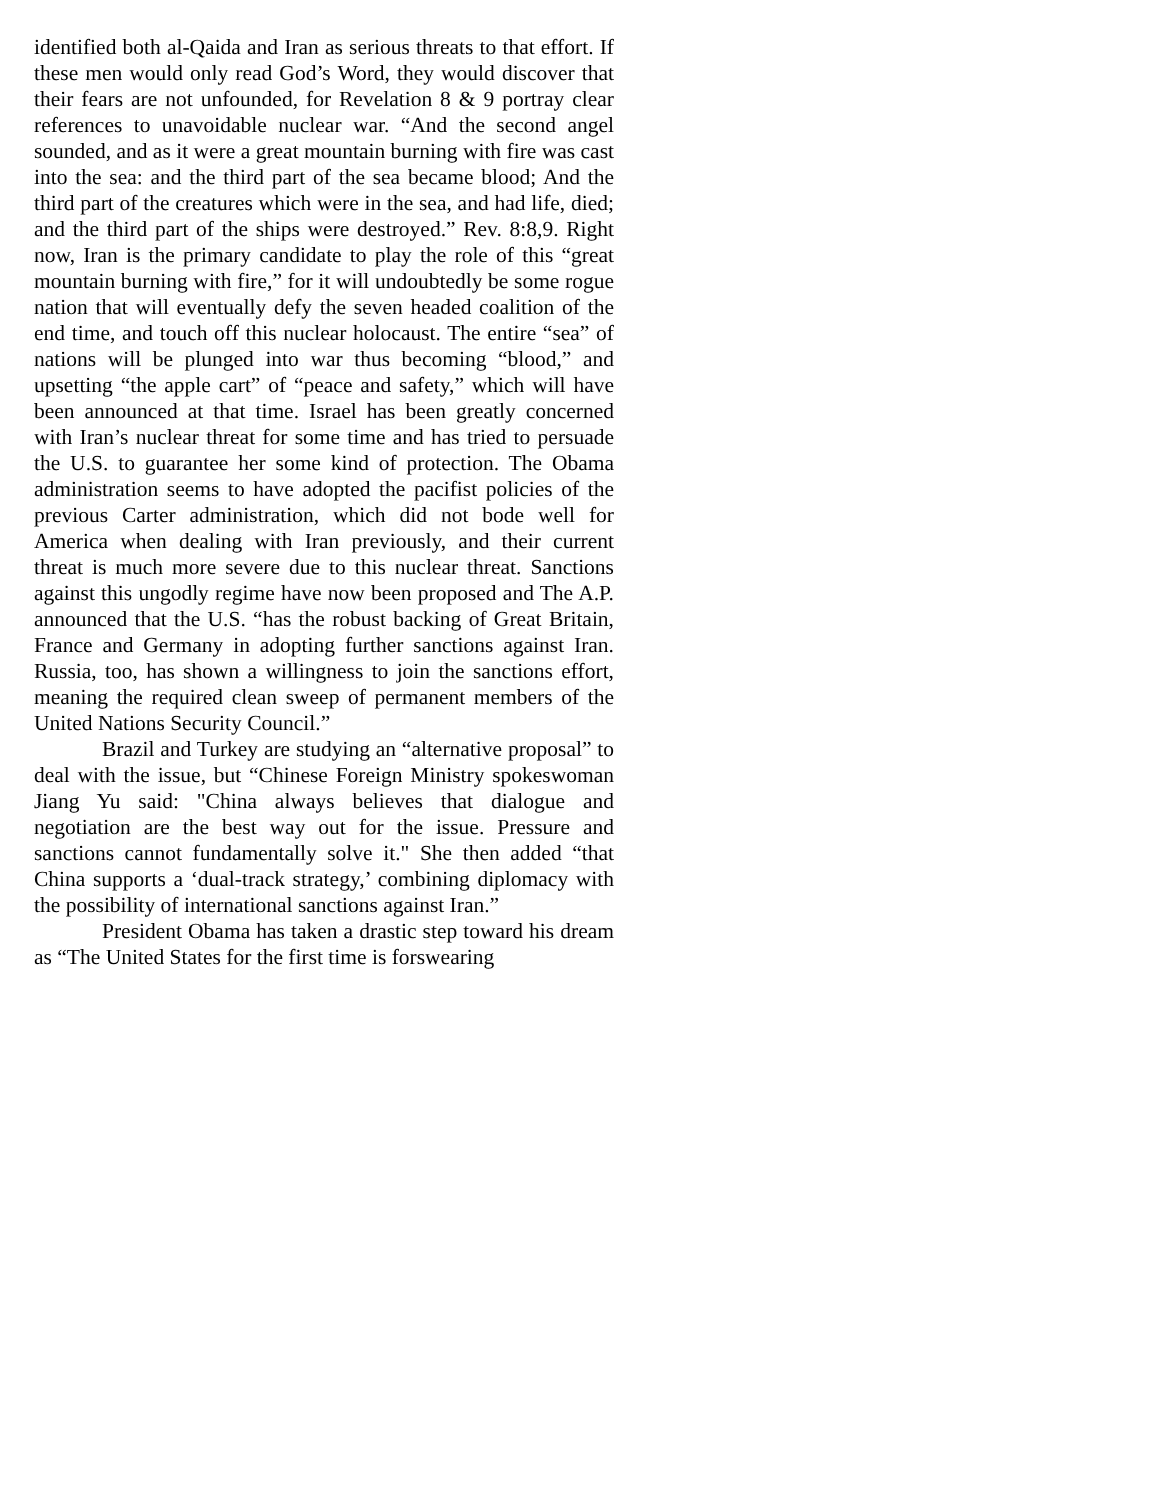identified both al-Qaida and Iran as serious threats to that effort. If these men would only read God’s Word, they would discover that their fears are not unfounded, for Revelation 8 & 9 portray clear references to unavoidable nuclear war. “And the second angel sounded, and as it were a great mountain burning with fire was cast into the sea: and the third part of the sea became blood; And the third part of the creatures which were in the sea, and had life, died; and the third part of the ships were destroyed.” Rev. 8:8,9. Right now, Iran is the primary candidate to play the role of this “great mountain burning with fire,” for it will undoubtedly be some rogue nation that will eventually defy the seven headed coalition of the end time, and touch off this nuclear holocaust. The entire “sea” of nations will be plunged into war thus becoming “blood,” and upsetting “the apple cart” of “peace and safety,” which will have been announced at that time. Israel has been greatly concerned with Iran’s nuclear threat for some time and has tried to persuade the U.S. to guarantee her some kind of protection. The Obama administration seems to have adopted the pacifist policies of the previous Carter administration, which did not bode well for America when dealing with Iran previously, and their current threat is much more severe due to this nuclear threat. Sanctions against this ungodly regime have now been proposed and The A.P. announced that the U.S. “has the robust backing of Great Britain, France and Germany in adopting further sanctions against Iran. Russia, too, has shown a willingness to join the sanctions effort, meaning the required clean sweep of permanent members of the United Nations Security Council.”
Brazil and Turkey are studying an “alternative proposal” to deal with the issue, but “Chinese Foreign Ministry spokeswoman Jiang Yu said: "China always believes that dialogue and negotiation are the best way out for the issue. Pressure and sanctions cannot fundamentally solve it." She then added “that China supports a ‘dual-track strategy,’ combining diplomacy with the possibility of international sanctions against Iran.”
President Obama has taken a drastic step toward his dream as “The United States for the first time is forswearing